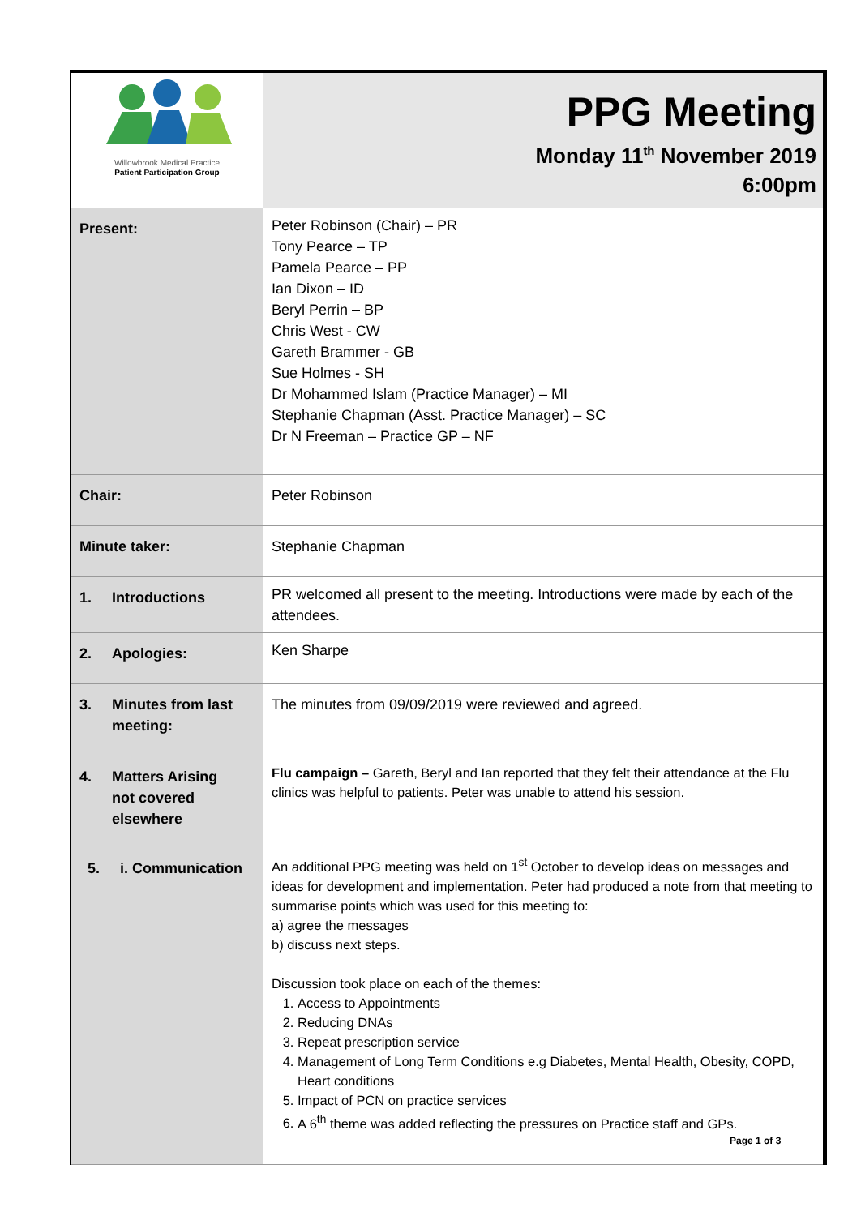| Willowbrook Medical Practice Patient Participation Group | PPG Meeting Monday 11<sup>th</sup> November 2019 6:00pm |
| Present: | Peter Robinson (Chair) – PR Tony Pearce – TP Pamela Pearce – PP Ian Dixon – ID Beryl Perrin – BP Chris West - CW Gareth Brammer - GB Sue Holmes - SH Dr Mohammed Islam (Practice Manager) – MI Stephanie Chapman (Asst. Practice Manager) – SC Dr N Freeman – Practice GP – NF |
| Chair: | Peter Robinson |
| Minute taker: | Stephanie Chapman |
| 1. Introductions | PR welcomed all present to the meeting. Introductions were made by each of the attendees. |
| 2. Apologies: | Ken Sharpe |
| 3. Minutes from last meeting: | The minutes from 09/09/2019 were reviewed and agreed. |
| 4. Matters Arising not covered elsewhere | Flu campaign – Gareth, Beryl and Ian reported that they felt their attendance at the Flu clinics was helpful to patients. Peter was unable to attend his session. |
| 5. i. Communication | An additional PPG meeting was held on 1<sup>st</sup> October to develop ideas on messages and ideas for development and implementation. Peter had produced a note from that meeting to summarise points which was used for this meeting to: a) agree the messages b) discuss next steps. Discussion took place on each of the themes: 1. Access to Appointments 2. Reducing DNAs 3. Repeat prescription service 4. Management of Long Term Conditions e.g Diabetes, Mental Health, Obesity, COPD, Heart conditions 5. Impact of PCN on practice services 6. A 6<sup>th</sup> theme was added reflecting the pressures on Practice staff and GPs. |
Page 1 of 3